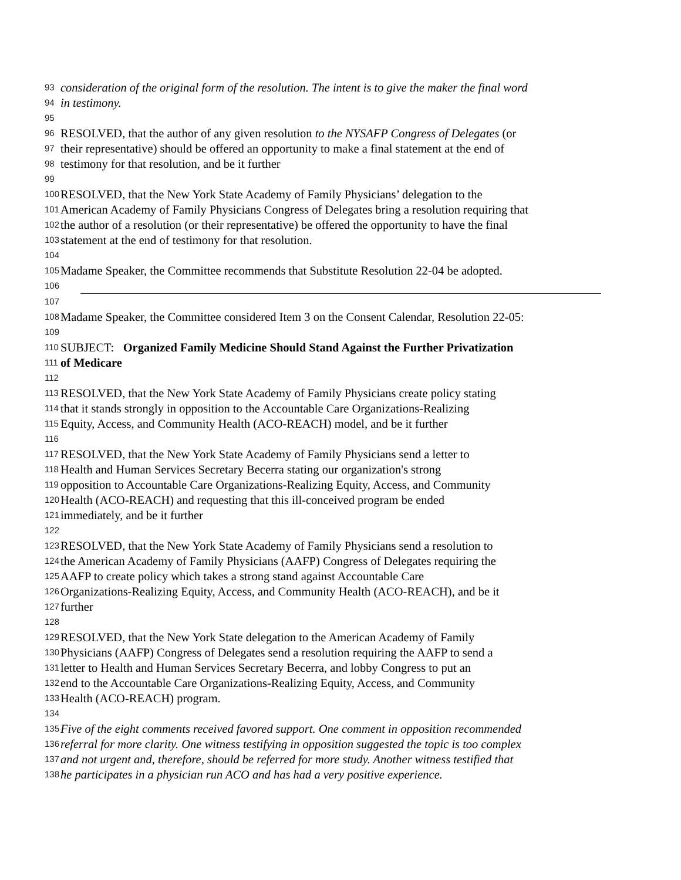93 consideration of the original form of the resolution. The intent is to give the maker the final word
94 in testimony.
95
96 RESOLVED, that the author of any given resolution to the NYSAFP Congress of Delegates (or
97 their representative) should be offered an opportunity to make a final statement at the end of
98 testimony for that resolution, and be it further
99
100 RESOLVED, that the New York State Academy of Family Physicians’ delegation to the
101 American Academy of Family Physicians Congress of Delegates bring a resolution requiring that
102 the author of a resolution (or their representative) be offered the opportunity to have the final
103 statement at the end of testimony for that resolution.
104
105 Madame Speaker, the Committee recommends that Substitute Resolution 22-04 be adopted.
106
107
108 Madame Speaker, the Committee considered Item 3 on the Consent Calendar, Resolution 22-05:
109
110 SUBJECT: Organized Family Medicine Should Stand Against the Further Privatization
111 of Medicare
112
113 RESOLVED, that the New York State Academy of Family Physicians create policy stating
114 that it stands strongly in opposition to the Accountable Care Organizations-Realizing
115 Equity, Access, and Community Health (ACO-REACH) model, and be it further
116
117 RESOLVED, that the New York State Academy of Family Physicians send a letter to
118 Health and Human Services Secretary Becerra stating our organization's strong
119 opposition to Accountable Care Organizations-Realizing Equity, Access, and Community
120 Health (ACO-REACH) and requesting that this ill-conceived program be ended
121 immediately, and be it further
122
123 RESOLVED, that the New York State Academy of Family Physicians send a resolution to
124 the American Academy of Family Physicians (AAFP) Congress of Delegates requiring the
125 AAFP to create policy which takes a strong stand against Accountable Care
126 Organizations-Realizing Equity, Access, and Community Health (ACO-REACH), and be it
127 further
128
129 RESOLVED, that the New York State delegation to the American Academy of Family
130 Physicians (AAFP) Congress of Delegates send a resolution requiring the AAFP to send a
131 letter to Health and Human Services Secretary Becerra, and lobby Congress to put an
132 end to the Accountable Care Organizations-Realizing Equity, Access, and Community
133 Health (ACO-REACH) program.
134
135 Five of the eight comments received favored support. One comment in opposition recommended
136 referral for more clarity. One witness testifying in opposition suggested the topic is too complex
137 and not urgent and, therefore, should be referred for more study. Another witness testified that
138 he participates in a physician run ACO and has had a very positive experience.